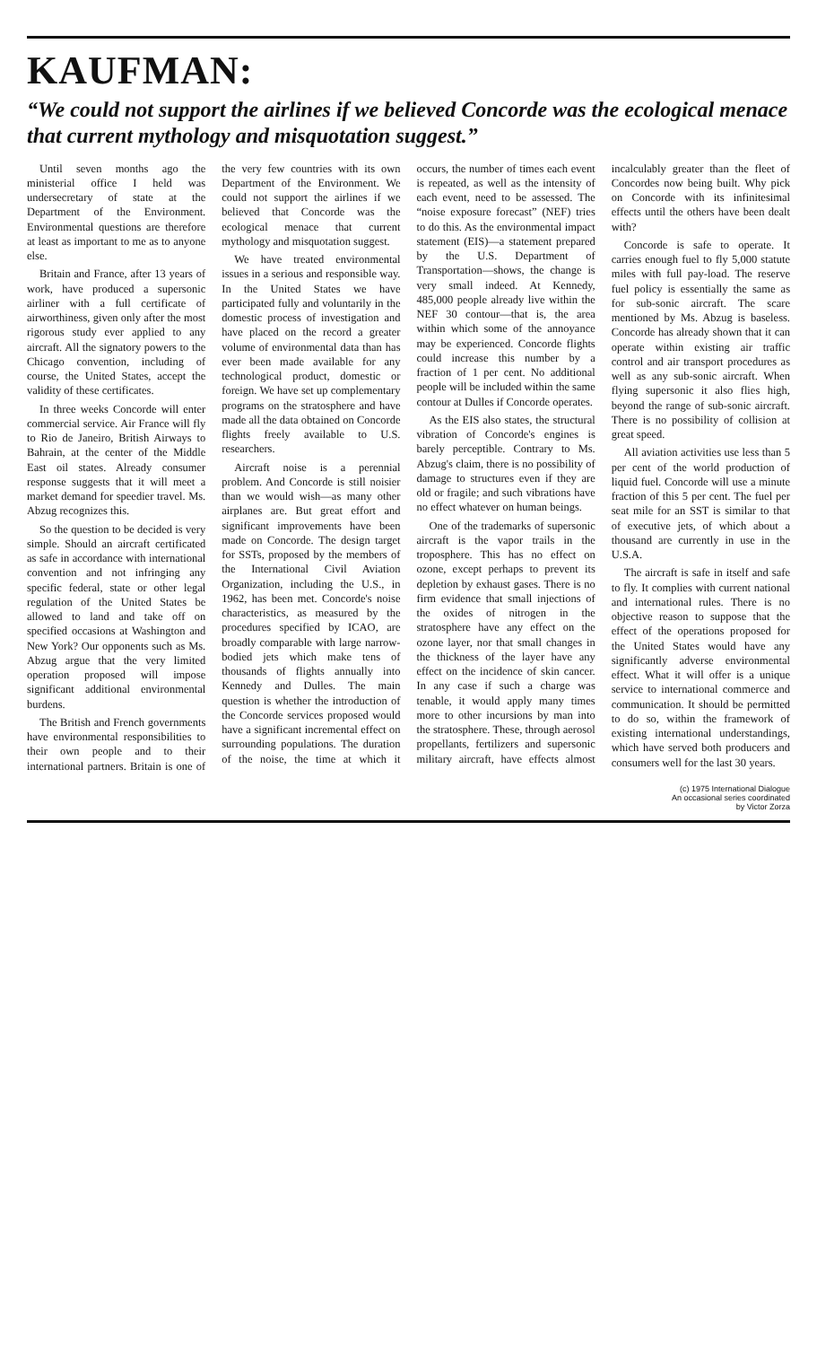KAUFMAN:
“We could not support the airlines if we believed Concorde was the ecological menace that current mythology and misquotation suggest.”
Until seven months ago the ministerial office I held was undersecretary of state at the Department of the Environment. Environmental questions are therefore at least as important to me as to anyone else.
Britain and France, after 13 years of work, have produced a supersonic airliner with a full certificate of airworthiness, given only after the most rigorous study ever applied to any aircraft. All the signatory powers to the Chicago convention, including of course, the United States, accept the validity of these certificates.
In three weeks Concorde will enter commercial service. Air France will fly to Rio de Janeiro, British Airways to Bahrain, at the center of the Middle East oil states. Already consumer response suggests that it will meet a market demand for speedier travel. Ms. Abzug recognizes this.
So the question to be decided is very simple. Should an aircraft certificated as safe in accordance with international convention and not infringing any specific federal, state or other legal regulation of the United States be allowed to land and take off on specified occasions at Washington and New York? Our opponents such as Ms. Abzug argue that the very limited operation proposed will impose significant additional environmental burdens.
The British and French governments have environmental responsibilities to their own people and to their international partners. Britain is one of the very few countries with its own Department of the Environment. We could not support the airlines if we believed that Concorde was the ecological menace that current mythology and misquotation suggest.
We have treated environmental issues in a serious and responsible way. In the United States we have participated fully and voluntarily in the domestic process of investigation and have placed on the record a greater volume of environmental data than has ever been made available for any technological product, domestic or foreign. We have set up complementary programs on the stratosphere and have made all the data obtained on Concorde flights freely available to U.S. researchers.
Aircraft noise is a perennial problem. And Concorde is still noisier than we would wish—as many other airplanes are. But great effort and significant improvements have been made on Concorde. The design target for SSTs, proposed by the members of the International Civil Aviation Organization, including the U.S., in 1962, has been met. Concorde's noise characteristics, as measured by the procedures specified by ICAO, are broadly comparable with large narrow-bodied jets which make tens of thousands of flights annually into Kennedy and Dulles. The main question is whether the introduction of the Concorde services proposed would have a significant incremental effect on surrounding populations. The duration of the noise, the time at which it occurs, the number of times each event is repeated, as well as the intensity of each event, need to be assessed. The “noise exposure forecast” (NEF) tries to do this. As the environmental impact statement (EIS)—a statement prepared by the U.S. Department of Transportation—shows, the change is very small indeed. At Kennedy, 485,000 people already live within the NEF 30 contour—that is, the area within which some of the annoyance may be experienced. Concorde flights could increase this number by a fraction of 1 per cent. No additional people will be included within the same contour at Dulles if Concorde operates.
As the EIS also states, the structural vibration of Concorde's engines is barely perceptible. Contrary to Ms. Abzug's claim, there is no possibility of damage to structures even if they are old or fragile; and such vibrations have no effect whatever on human beings.
One of the trademarks of supersonic aircraft is the vapor trails in the troposphere. This has no effect on ozone, except perhaps to prevent its depletion by exhaust gases. There is no firm evidence that small injections of the oxides of nitrogen in the stratosphere have any effect on the ozone layer, nor that small changes in the thickness of the layer have any effect on the incidence of skin cancer. In any case if such a charge was tenable, it would apply many times more to other incursions by man into the stratosphere. These, through aerosol propellants, fertilizers and supersonic military aircraft, have effects almost incalculably greater than the fleet of Concordes now being built. Why pick on Concorde with its infinitesimal effects until the others have been dealt with?
Concorde is safe to operate. It carries enough fuel to fly 5,000 statute miles with full pay-load. The reserve fuel policy is essentially the same as for sub-sonic aircraft. The scare mentioned by Ms. Abzug is baseless. Concorde has already shown that it can operate within existing air traffic control and air transport procedures as well as any sub-sonic aircraft. When flying supersonic it also flies high, beyond the range of sub-sonic aircraft. There is no possibility of collision at great speed.
All aviation activities use less than 5 per cent of the world production of liquid fuel. Concorde will use a minute fraction of this 5 per cent. The fuel per seat mile for an SST is similar to that of executive jets, of which about a thousand are currently in use in the U.S.A.
The aircraft is safe in itself and safe to fly. It complies with current national and international rules. There is no objective reason to suppose that the effect of the operations proposed for the United States would have any significantly adverse environmental effect. What it will offer is a unique service to international commerce and communication. It should be permitted to do so, within the framework of existing international understandings, which have served both producers and consumers well for the last 30 years.
(c) 1975 International Dialogue
An occasional series coordinated
by Victor Zorza